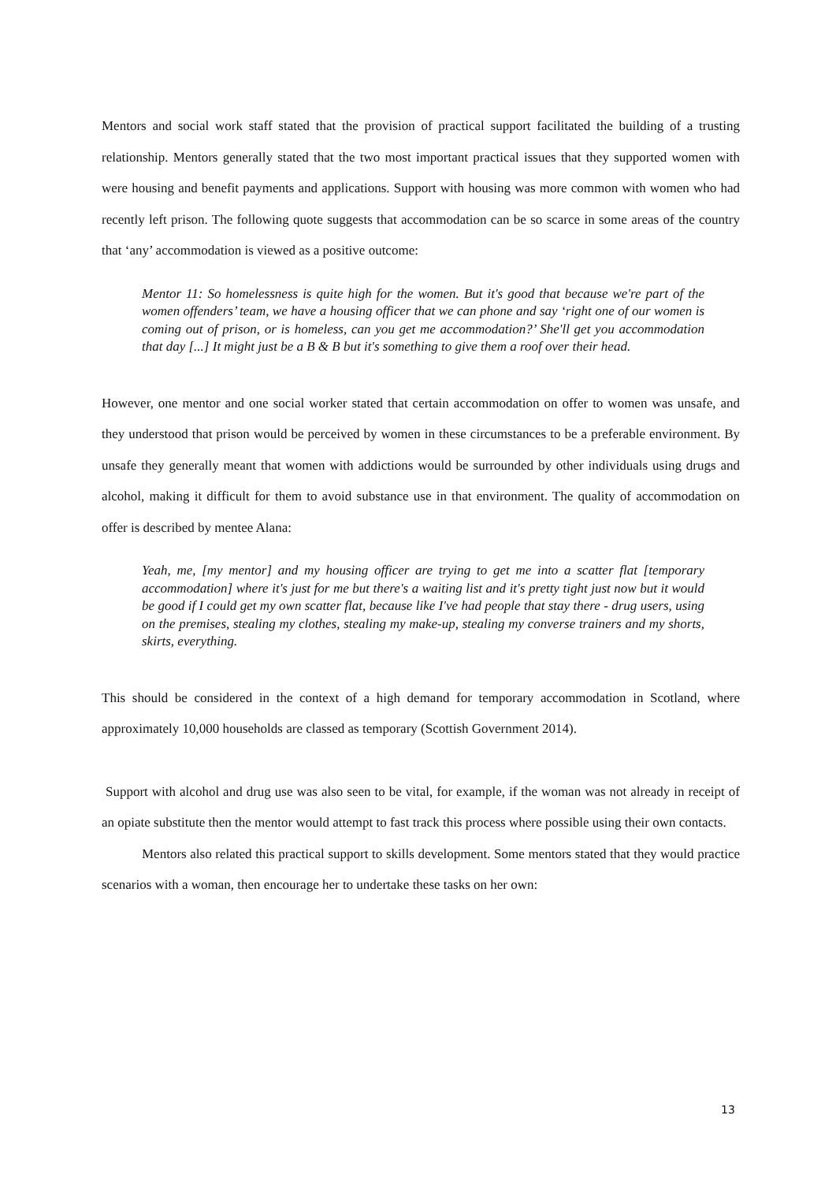Mentors and social work staff stated that the provision of practical support facilitated the building of a trusting relationship. Mentors generally stated that the two most important practical issues that they supported women with were housing and benefit payments and applications. Support with housing was more common with women who had recently left prison. The following quote suggests that accommodation can be so scarce in some areas of the country that ‘any’ accommodation is viewed as a positive outcome:
Mentor 11: So homelessness is quite high for the women. But it's good that because we're part of the women offenders’ team, we have a housing officer that we can phone and say ‘right one of our women is coming out of prison, or is homeless, can you get me accommodation?’ She'll get you accommodation that day [...] It might just be a B & B but it's something to give them a roof over their head.
However, one mentor and one social worker stated that certain accommodation on offer to women was unsafe, and they understood that prison would be perceived by women in these circumstances to be a preferable environment. By unsafe they generally meant that women with addictions would be surrounded by other individuals using drugs and alcohol, making it difficult for them to avoid substance use in that environment. The quality of accommodation on offer is described by mentee Alana:
Yeah, me, [my mentor] and my housing officer are trying to get me into a scatter flat [temporary accommodation] where it's just for me but there's a waiting list and it's pretty tight just now but it would be good if I could get my own scatter flat, because like I've had people that stay there - drug users, using on the premises, stealing my clothes, stealing my make-up, stealing my converse trainers and my shorts, skirts, everything.
This should be considered in the context of a high demand for temporary accommodation in Scotland, where approximately 10,000 households are classed as temporary (Scottish Government 2014).
Support with alcohol and drug use was also seen to be vital, for example, if the woman was not already in receipt of an opiate substitute then the mentor would attempt to fast track this process where possible using their own contacts.
Mentors also related this practical support to skills development. Some mentors stated that they would practice scenarios with a woman, then encourage her to undertake these tasks on her own:
13